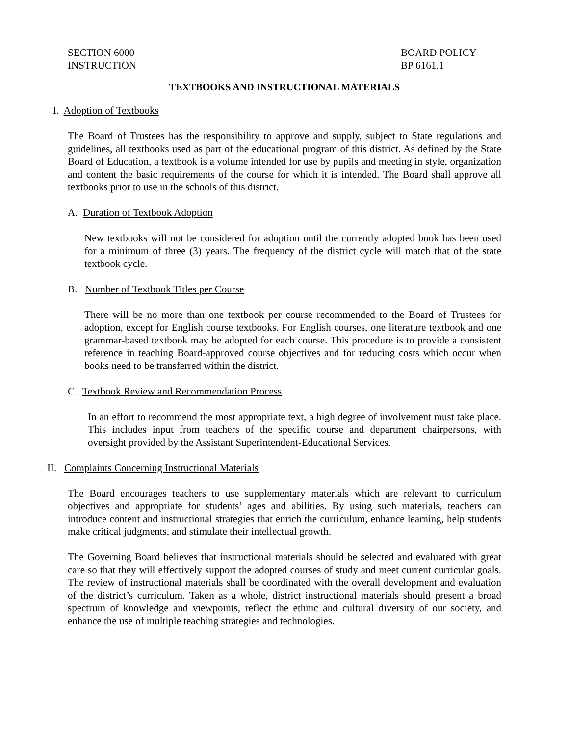SECTION 6000
INSTRUCTION
BOARD POLICY
BP 6161.1
TEXTBOOKS AND INSTRUCTIONAL MATERIALS
I. Adoption of Textbooks
The Board of Trustees has the responsibility to approve and supply, subject to State regulations and guidelines, all textbooks used as part of the educational program of this district. As defined by the State Board of Education, a textbook is a volume intended for use by pupils and meeting in style, organization and content the basic requirements of the course for which it is intended. The Board shall approve all textbooks prior to use in the schools of this district.
A. Duration of Textbook Adoption
New textbooks will not be considered for adoption until the currently adopted book has been used for a minimum of three (3) years. The frequency of the district cycle will match that of the state textbook cycle.
B. Number of Textbook Titles per Course
There will be no more than one textbook per course recommended to the Board of Trustees for adoption, except for English course textbooks. For English courses, one literature textbook and one grammar-based textbook may be adopted for each course. This procedure is to provide a consistent reference in teaching Board-approved course objectives and for reducing costs which occur when books need to be transferred within the district.
C. Textbook Review and Recommendation Process
In an effort to recommend the most appropriate text, a high degree of involvement must take place. This includes input from teachers of the specific course and department chairpersons, with oversight provided by the Assistant Superintendent-Educational Services.
II. Complaints Concerning Instructional Materials
The Board encourages teachers to use supplementary materials which are relevant to curriculum objectives and appropriate for students’ ages and abilities. By using such materials, teachers can introduce content and instructional strategies that enrich the curriculum, enhance learning, help students make critical judgments, and stimulate their intellectual growth.
The Governing Board believes that instructional materials should be selected and evaluated with great care so that they will effectively support the adopted courses of study and meet current curricular goals. The review of instructional materials shall be coordinated with the overall development and evaluation of the district’s curriculum. Taken as a whole, district instructional materials should present a broad spectrum of knowledge and viewpoints, reflect the ethnic and cultural diversity of our society, and enhance the use of multiple teaching strategies and technologies.